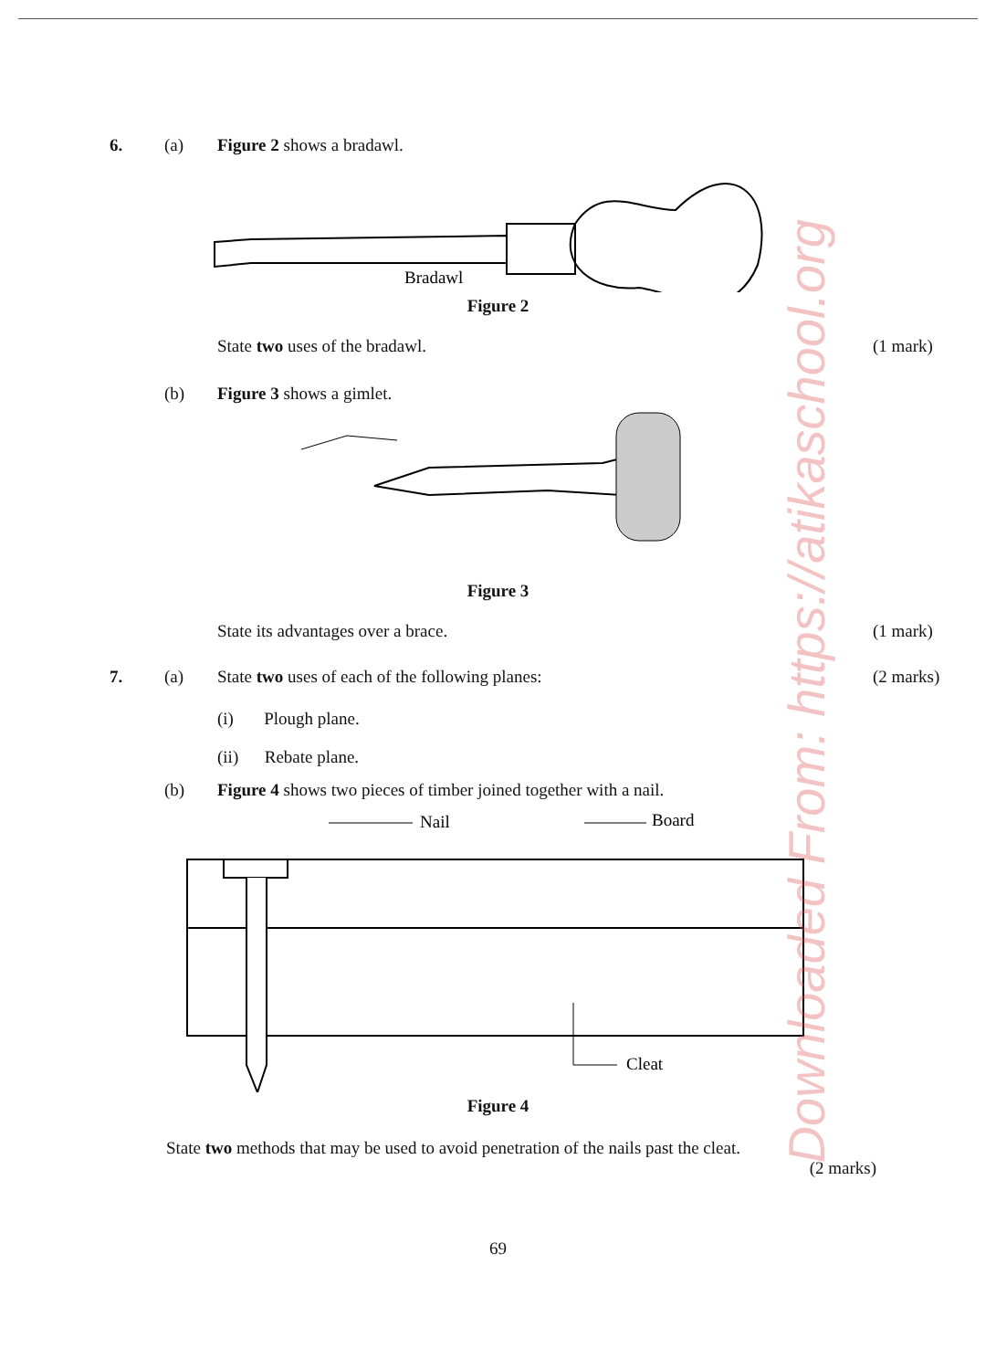Downloaded From: https://atikaschool.org
6. (a) Figure 2 shows a bradawl.
Bradawl
Figure 2
State two uses of the bradawl. (1 mark)
(b) Figure 3 shows a gimlet.
Figure 3
State its advantages over a brace. (1 mark)
7. (a) State two uses of each of the following planes: (2 marks)
(i) Plough plane.
(ii) Rebate plane.
(b) Figure 4 shows two pieces of timber joined together with a nail.
Nail
Board
Cleat
Figure 4
State two methods that may be used to avoid penetration of the nails past the cleat.
(2 marks)
69